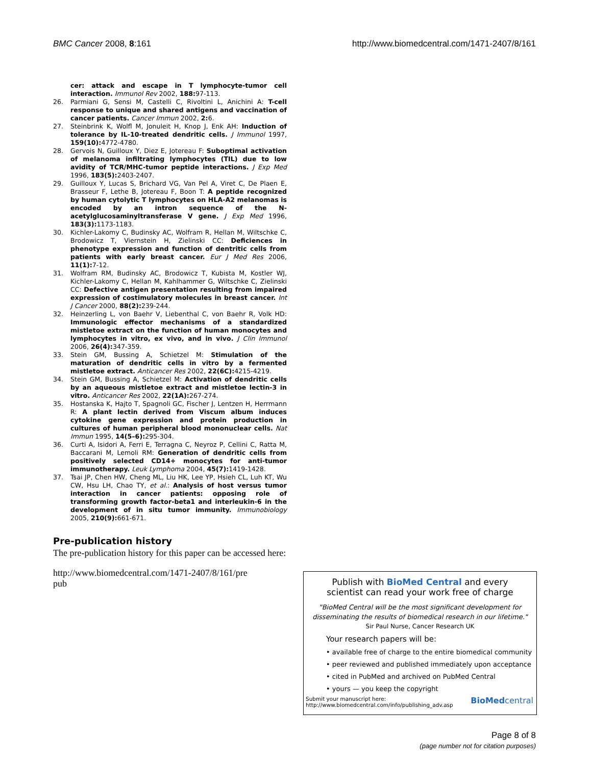BMC Cancer 2008, 8:161 http://www.biomedcentral.com/1471-2407/8/161
cer: attack and escape in T lymphocyte-tumor cell interaction. Immunol Rev 2002, 188: 97-113.
26. Parmiani G, Sensi M, Castelli C, Rivoltini L, Anichini A: T-cell response to unique and shared antigens and vaccination of cancer patients. Cancer Immun 2002, 2: 6.
27. Steinbrink K, Wolfl M, Jonuleit H, Knop J, Enk AH: Induction of tolerance by IL-10-treated dendritic cells. J Immunol 1997, 159(10): 4772-4780.
28. Gervois N, Guilloux Y, Diez E, Jotereau F: Suboptimal activation of melanoma infiltrating lymphocytes (TIL) due to low avidity of TCR/MHC-tumor peptide interactions. J Exp Med 1996, 183(5): 2403-2407.
29. Guilloux Y, Lucas S, Brichard VG, Van Pel A, Viret C, De Plaen E, Brasseur F, Lethe B, Jotereau F, Boon T: A peptide recognized by human cytolytic T lymphocytes on HLA-A2 melanomas is encoded by an intron sequence of the N-acetylglucosaminyltransferase V gene. J Exp Med 1996, 183(3): 1173-1183.
30. Kichler-Lakomy C, Budinsky AC, Wolfram R, Hellan M, Wiltschke C, Brodowicz T, Viernstein H, Zielinski CC: Deficiences in phenotype expression and function of dentritic cells from patients with early breast cancer. Eur J Med Res 2006, 11(1): 7-12.
31. Wolfram RM, Budinsky AC, Brodowicz T, Kubista M, Kostler WJ, Kichler-Lakomy C, Hellan M, Kahlhammer G, Wiltschke C, Zielinski CC: Defective antigen presentation resulting from impaired expression of costimulatory molecules in breast cancer. Int J Cancer 2000, 88(2): 239-244.
32. Heinzerling L, von Baehr V, Liebenthal C, von Baehr R, Volk HD: Immunologic effector mechanisms of a standardized mistletoe extract on the function of human monocytes and lymphocytes in vitro, ex vivo, and in vivo. J Clin Immunol 2006, 26(4): 347-359.
33. Stein GM, Bussing A, Schietzel M: Stimulation of the maturation of dendritic cells in vitro by a fermented mistletoe extract. Anticancer Res 2002, 22(6C): 4215-4219.
34. Stein GM, Bussing A, Schietzel M: Activation of dendritic cells by an aqueous mistletoe extract and mistletoe lectin-3 in vitro. Anticancer Res 2002, 22(1A): 267-274.
35. Hostanska K, Hajto T, Spagnoli GC, Fischer J, Lentzen H, Herrmann R: A plant lectin derived from Viscum album induces cytokine gene expression and protein production in cultures of human peripheral blood mononuclear cells. Nat Immun 1995, 14(5–6): 295-304.
36. Curti A, Isidori A, Ferri E, Terragna C, Neyroz P, Cellini C, Ratta M, Baccarani M, Lemoli RM: Generation of dendritic cells from positively selected CD14+ monocytes for anti-tumor immunotherapy. Leuk Lymphoma 2004, 45(7): 1419-1428.
37. Tsai JP, Chen HW, Cheng ML, Liu HK, Lee YP, Hsieh CL, Luh KT, Wu CW, Hsu LH, Chao TY, et al.: Analysis of host versus tumor interaction in cancer patients: opposing role of transforming growth factor-beta1 and interleukin-6 in the development of in situ tumor immunity. Immunobiology 2005, 210(9): 661-671.
Pre-publication history
The pre-publication history for this paper can be accessed here:
http://www.biomedcentral.com/1471-2407/8/161/pre
pub
Publish with BioMed Central and every
scientist can read your work free of charge
"BioMed Central will be the most significant development for
disseminating the results of biomedical research in our lifetime."
Sir Paul Nurse, Cancer Research UK
Your research papers will be:
• available free of charge to the entire biomedical community
• peer reviewed and published immediately upon acceptance
• cited in PubMed and archived on PubMed Central
• yours — you keep the copyright
Submit your manuscript here:
http://www.biomedcentral.com/info/publishing_adv.asp BioMedcentral
Page 8 of 8
(page number not for citation purposes)